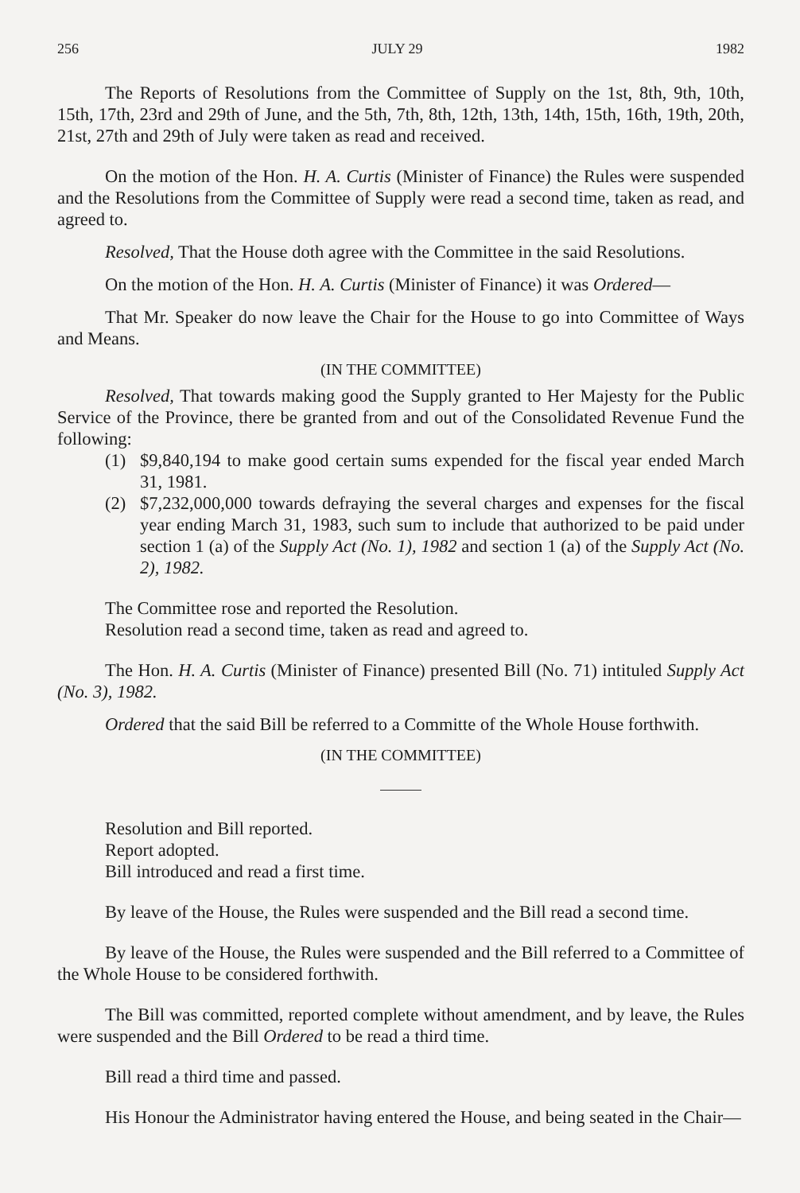256 JULY 29 1982
The Reports of Resolutions from the Committee of Supply on the 1st, 8th, 9th, 10th, 15th, 17th, 23rd and 29th of June, and the 5th, 7th, 8th, 12th, 13th, 14th, 15th, 16th, 19th, 20th, 21st, 27th and 29th of July were taken as read and received.
On the motion of the Hon. H. A. Curtis (Minister of Finance) the Rules were suspended and the Resolutions from the Committee of Supply were read a second time, taken as read, and agreed to.
Resolved, That the House doth agree with the Committee in the said Resolutions.
On the motion of the Hon. H. A. Curtis (Minister of Finance) it was Ordered—
That Mr. Speaker do now leave the Chair for the House to go into Committee of Ways and Means.
(IN THE COMMITTEE)
Resolved, That towards making good the Supply granted to Her Majesty for the Public Service of the Province, there be granted from and out of the Consolidated Revenue Fund the following:
(1) $9,840,194 to make good certain sums expended for the fiscal year ended March 31, 1981.
(2) $7,232,000,000 towards defraying the several charges and expenses for the fiscal year ending March 31, 1983, such sum to include that authorized to be paid under section 1 (a) of the Supply Act (No. 1), 1982 and section 1 (a) of the Supply Act (No. 2), 1982.
The Committee rose and reported the Resolution.
Resolution read a second time, taken as read and agreed to.
The Hon. H. A. Curtis (Minister of Finance) presented Bill (No. 71) intituled Supply Act (No. 3), 1982.
Ordered that the said Bill be referred to a Committe of the Whole House forthwith.
(IN THE COMMITTEE)
Resolution and Bill reported.
Report adopted.
Bill introduced and read a first time.
By leave of the House, the Rules were suspended and the Bill read a second time.
By leave of the House, the Rules were suspended and the Bill referred to a Committee of the Whole House to be considered forthwith.
The Bill was committed, reported complete without amendment, and by leave, the Rules were suspended and the Bill Ordered to be read a third time.
Bill read a third time and passed.
His Honour the Administrator having entered the House, and being seated in the Chair—